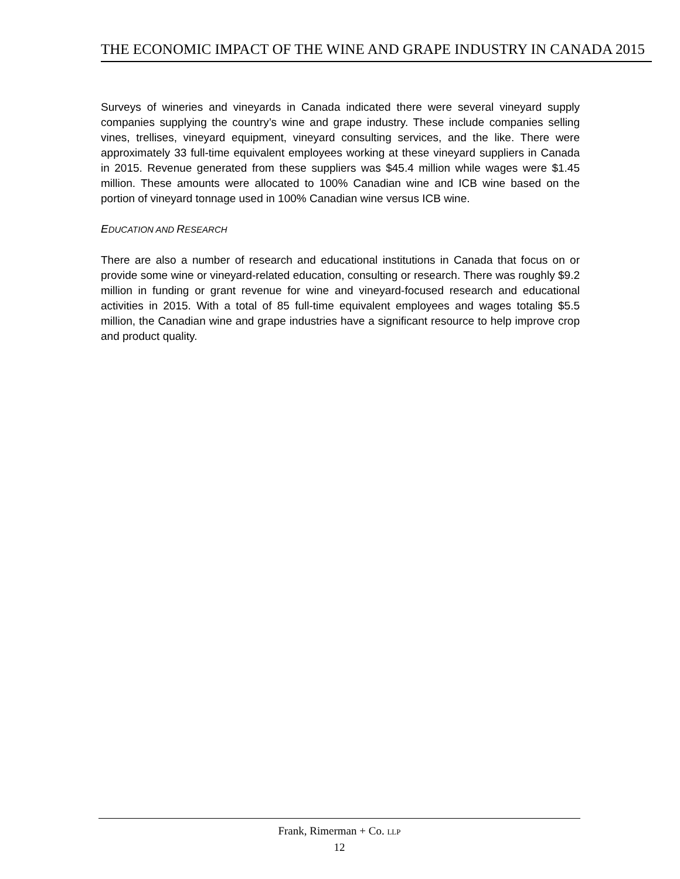THE ECONOMIC IMPACT OF THE WINE AND GRAPE INDUSTRY IN CANADA 2015
Surveys of wineries and vineyards in Canada indicated there were several vineyard supply companies supplying the country’s wine and grape industry. These include companies selling vines, trellises, vineyard equipment, vineyard consulting services, and the like. There were approximately 33 full-time equivalent employees working at these vineyard suppliers in Canada in 2015. Revenue generated from these suppliers was $45.4 million while wages were $1.45 million. These amounts were allocated to 100% Canadian wine and ICB wine based on the portion of vineyard tonnage used in 100% Canadian wine versus ICB wine.
EDUCATION AND RESEARCH
There are also a number of research and educational institutions in Canada that focus on or provide some wine or vineyard-related education, consulting or research. There was roughly $9.2 million in funding or grant revenue for wine and vineyard-focused research and educational activities in 2015. With a total of 85 full-time equivalent employees and wages totaling $5.5 million, the Canadian wine and grape industries have a significant resource to help improve crop and product quality.
Frank, Rimerman + Co. LLP
12